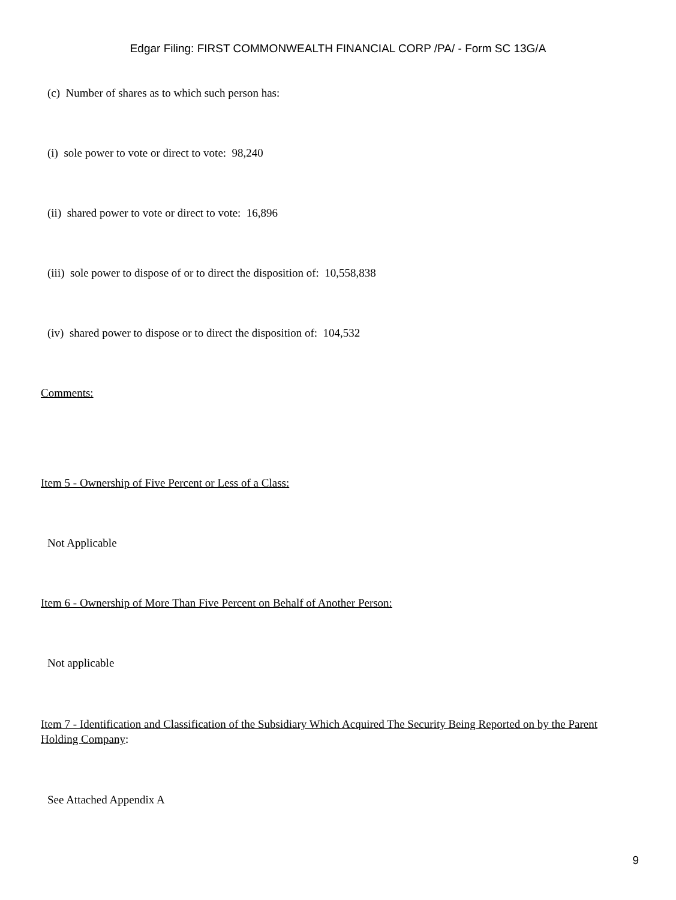Edgar Filing: FIRST COMMONWEALTH FINANCIAL CORP /PA/ - Form SC 13G/A
(c) Number of shares as to which such person has:
(i) sole power to vote or direct to vote: 98,240
(ii) shared power to vote or direct to vote: 16,896
(iii) sole power to dispose of or to direct the disposition of: 10,558,838
(iv) shared power to dispose or to direct the disposition of: 104,532
Comments:
Item 5 - Ownership of Five Percent or Less of a Class:
Not Applicable
Item 6 - Ownership of More Than Five Percent on Behalf of Another Person:
Not applicable
Item 7 - Identification and Classification of the Subsidiary Which Acquired The Security Being Reported on by the Parent Holding Company:
See Attached Appendix A
9